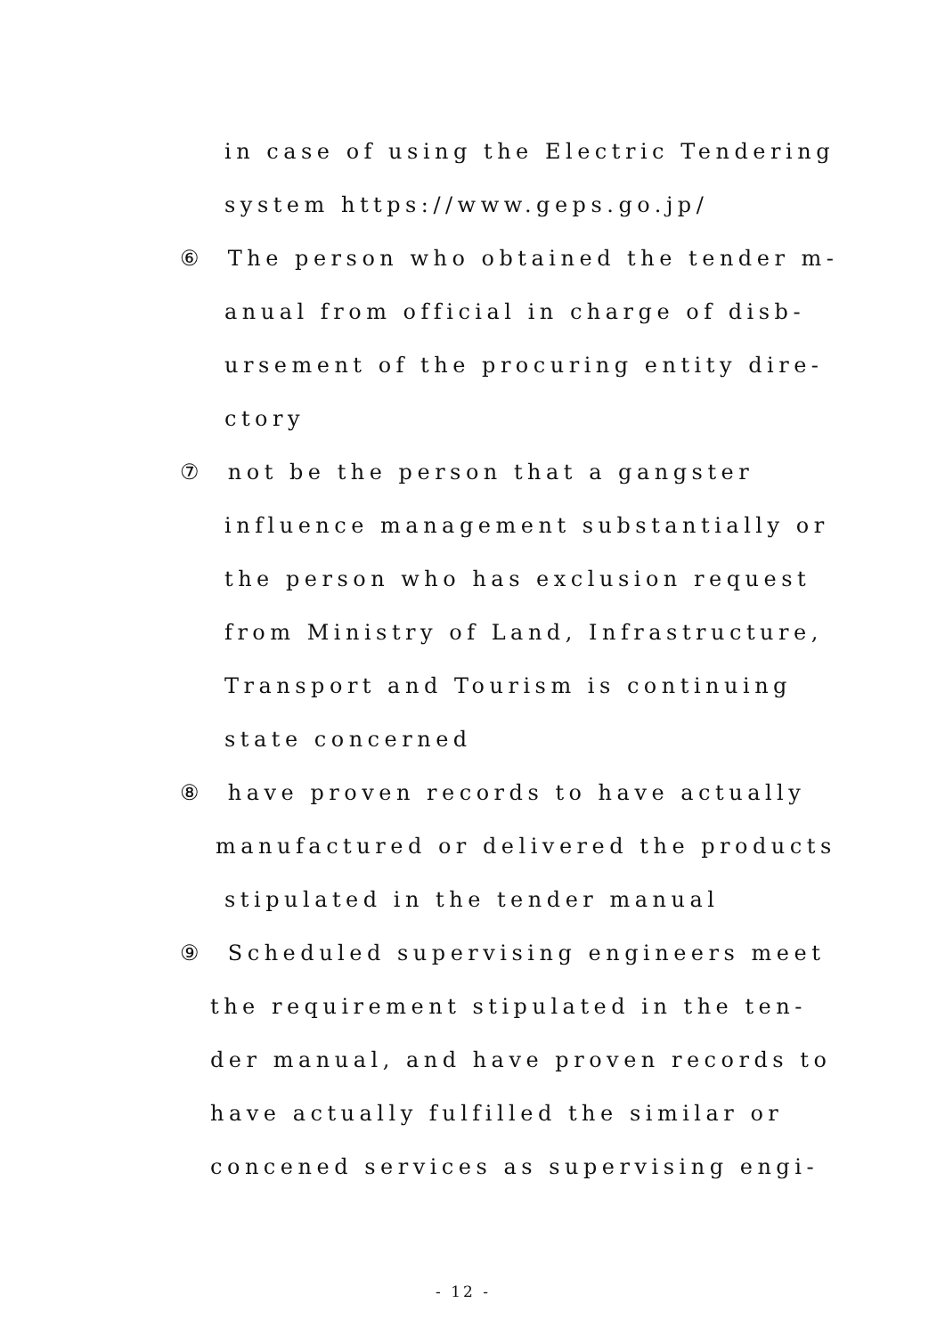in case of using the Electric Tendering
system https://www.geps.go.jp/
⑥ The person who obtained the tender m-
anual from official in charge of disb-
ursement of the procuring entity dire-
ctory
⑦ not be the person that a gangster
influence management substantially or
the person who has exclusion request
from Ministry of Land, Infrastructure,
Transport and Tourism is continuing
state concerned
⑧ have proven records to have actually
manufactured or delivered the products
stipulated in the tender manual
⑨ Scheduled supervising engineers meet
the requirement stipulated in the ten-
der manual, and have proven records to
have actually fulfilled the similar or
concened services as supervising engi-
- 12 -